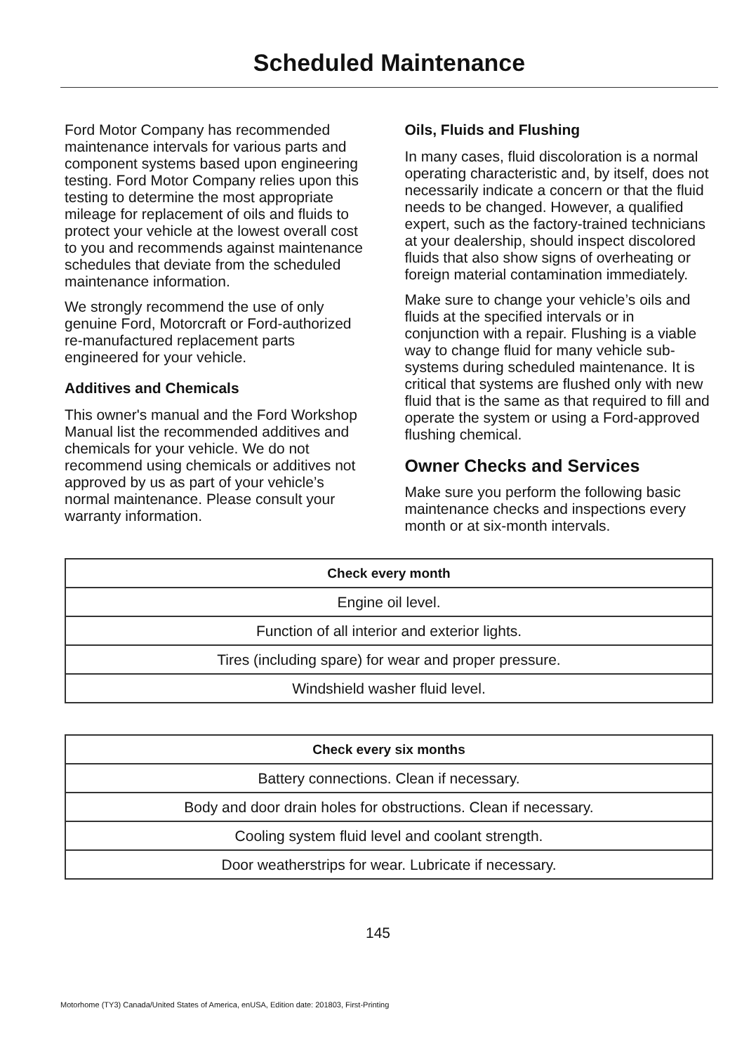Scheduled Maintenance
Ford Motor Company has recommended maintenance intervals for various parts and component systems based upon engineering testing. Ford Motor Company relies upon this testing to determine the most appropriate mileage for replacement of oils and fluids to protect your vehicle at the lowest overall cost to you and recommends against maintenance schedules that deviate from the scheduled maintenance information.
We strongly recommend the use of only genuine Ford, Motorcraft or Ford-authorized re-manufactured replacement parts engineered for your vehicle.
Additives and Chemicals
This owner's manual and the Ford Workshop Manual list the recommended additives and chemicals for your vehicle. We do not recommend using chemicals or additives not approved by us as part of your vehicle’s normal maintenance. Please consult your warranty information.
Oils, Fluids and Flushing
In many cases, fluid discoloration is a normal operating characteristic and, by itself, does not necessarily indicate a concern or that the fluid needs to be changed. However, a qualified expert, such as the factory-trained technicians at your dealership, should inspect discolored fluids that also show signs of overheating or foreign material contamination immediately.
Make sure to change your vehicle’s oils and fluids at the specified intervals or in conjunction with a repair. Flushing is a viable way to change fluid for many vehicle sub-systems during scheduled maintenance. It is critical that systems are flushed only with new fluid that is the same as that required to fill and operate the system or using a Ford-approved flushing chemical.
Owner Checks and Services
Make sure you perform the following basic maintenance checks and inspections every month or at six-month intervals.
| Check every month |
| --- |
| Engine oil level. |
| Function of all interior and exterior lights. |
| Tires (including spare) for wear and proper pressure. |
| Windshield washer fluid level. |
| Check every six months |
| --- |
| Battery connections. Clean if necessary. |
| Body and door drain holes for obstructions. Clean if necessary. |
| Cooling system fluid level and coolant strength. |
| Door weatherstrips for wear. Lubricate if necessary. |
145
Motorhome (TY3) Canada/United States of America, enUSA, Edition date: 201803, First-Printing